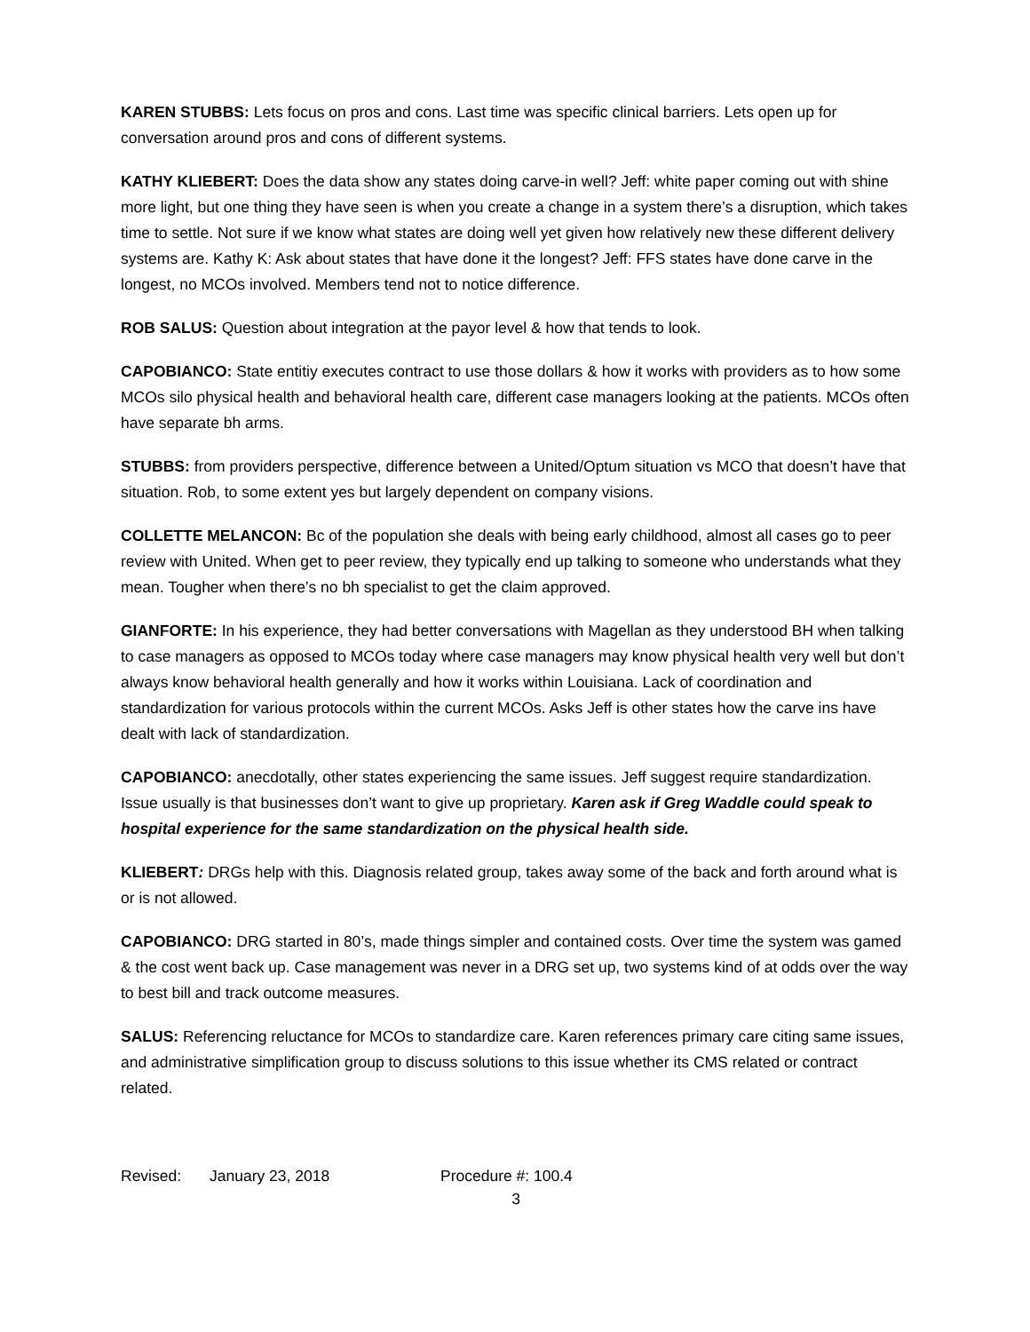KAREN STUBBS: Lets focus on pros and cons. Last time was specific clinical barriers. Lets open up for conversation around pros and cons of different systems.
KATHY KLIEBERT: Does the data show any states doing carve-in well? Jeff: white paper coming out with shine more light, but one thing they have seen is when you create a change in a system there’s a disruption, which takes time to settle. Not sure if we know what states are doing well yet given how relatively new these different delivery systems are. Kathy K: Ask about states that have done it the longest? Jeff: FFS states have done carve in the longest, no MCOs involved. Members tend not to notice difference.
ROB SALUS: Question about integration at the payor level & how that tends to look.
CAPOBIANCO: State entitiy executes contract to use those dollars & how it works with providers as to how some MCOs silo physical health and behavioral health care, different case managers looking at the patients. MCOs often have separate bh arms.
STUBBS: from providers perspective, difference between a United/Optum situation vs MCO that doesn’t have that situation. Rob, to some extent yes but largely dependent on company visions.
COLLETTE MELANCON: Bc of the population she deals with being early childhood, almost all cases go to peer review with United. When get to peer review, they typically end up talking to someone who understands what they mean. Tougher when there’s no bh specialist to get the claim approved.
GIANFORTE: In his experience, they had better conversations with Magellan as they understood BH when talking to case managers as opposed to MCOs today where case managers may know physical health very well but don’t always know behavioral health generally and how it works within Louisiana. Lack of coordination and standardization for various protocols within the current MCOs. Asks Jeff is other states how the carve ins have dealt with lack of standardization.
CAPOBIANCO: anecdotally, other states experiencing the same issues. Jeff suggest require standardization. Issue usually is that businesses don’t want to give up proprietary. Karen ask if Greg Waddle could speak to hospital experience for the same standardization on the physical health side.
KLIEBERT: DRGs help with this. Diagnosis related group, takes away some of the back and forth around what is or is not allowed.
CAPOBIANCO: DRG started in 80’s, made things simpler and contained costs. Over time the system was gamed & the cost went back up. Case management was never in a DRG set up, two systems kind of at odds over the way to best bill and track outcome measures.
SALUS: Referencing reluctance for MCOs to standardize care. Karen references primary care citing same issues, and administrative simplification group to discuss solutions to this issue whether its CMS related or contract related.
Revised: January 23, 2018 Procedure #: 100.4
3